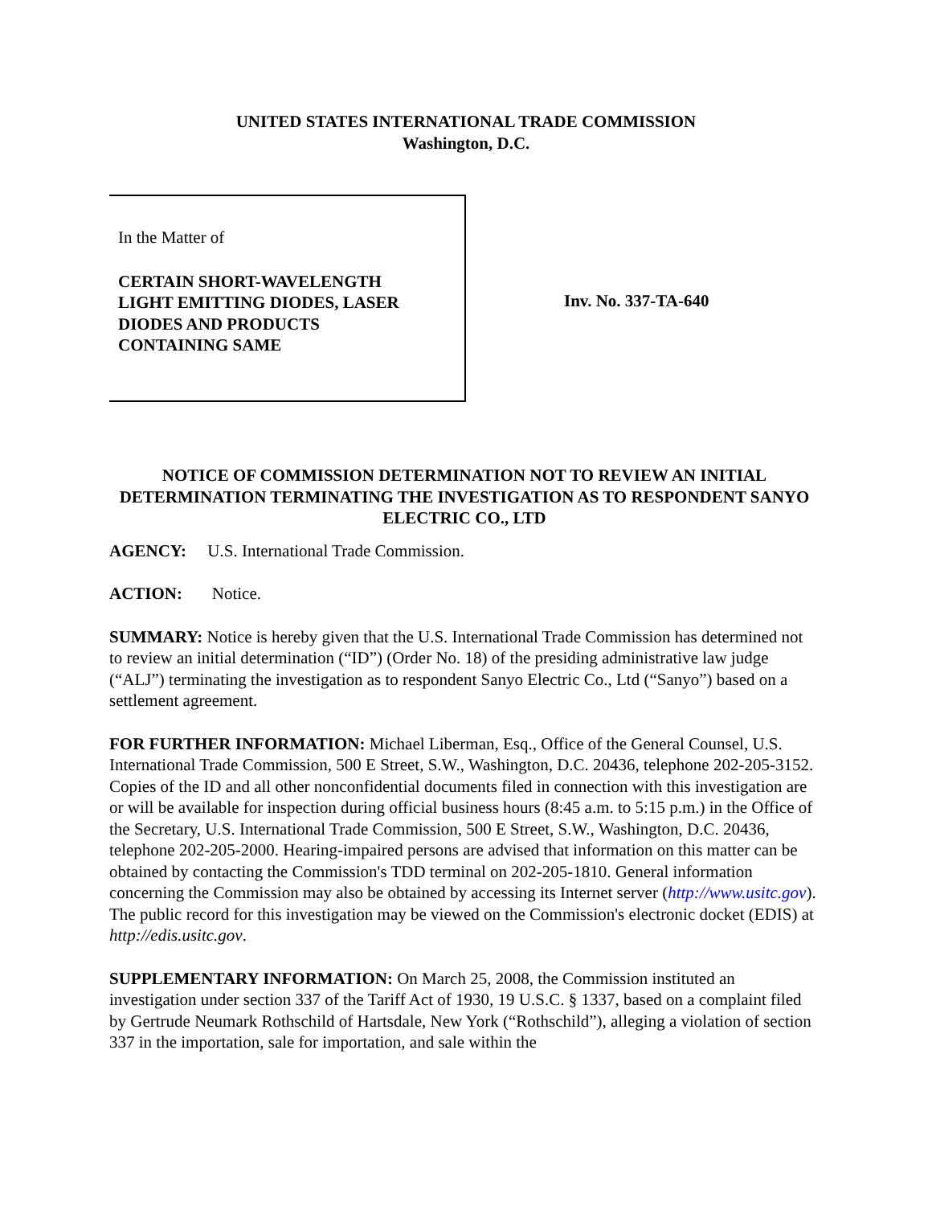UNITED STATES INTERNATIONAL TRADE COMMISSION
Washington, D.C.
In the Matter of
CERTAIN SHORT-WAVELENGTH
LIGHT EMITTING DIODES, LASER
DIODES AND PRODUCTS
CONTAINING SAME
Inv. No. 337-TA-640
NOTICE OF COMMISSION DETERMINATION NOT TO REVIEW AN INITIAL DETERMINATION TERMINATING THE INVESTIGATION AS TO RESPONDENT SANYO ELECTRIC CO., LTD
AGENCY: U.S. International Trade Commission.
ACTION: Notice.
SUMMARY: Notice is hereby given that the U.S. International Trade Commission has determined not to review an initial determination (“ID”) (Order No. 18) of the presiding administrative law judge (“ALJ”) terminating the investigation as to respondent Sanyo Electric Co., Ltd (“Sanyo”) based on a settlement agreement.
FOR FURTHER INFORMATION: Michael Liberman, Esq., Office of the General Counsel, U.S. International Trade Commission, 500 E Street, S.W., Washington, D.C. 20436, telephone 202-205-3152. Copies of the ID and all other nonconfidential documents filed in connection with this investigation are or will be available for inspection during official business hours (8:45 a.m. to 5:15 p.m.) in the Office of the Secretary, U.S. International Trade Commission, 500 E Street, S.W., Washington, D.C. 20436, telephone 202-205-2000. Hearing-impaired persons are advised that information on this matter can be obtained by contacting the Commission's TDD terminal on 202-205-1810. General information concerning the Commission may also be obtained by accessing its Internet server (http://www.usitc.gov). The public record for this investigation may be viewed on the Commission's electronic docket (EDIS) at http://edis.usitc.gov.
SUPPLEMENTARY INFORMATION: On March 25, 2008, the Commission instituted an investigation under section 337 of the Tariff Act of 1930, 19 U.S.C. § 1337, based on a complaint filed by Gertrude Neumark Rothschild of Hartsdale, New York (“Rothschild”), alleging a violation of section 337 in the importation, sale for importation, and sale within the